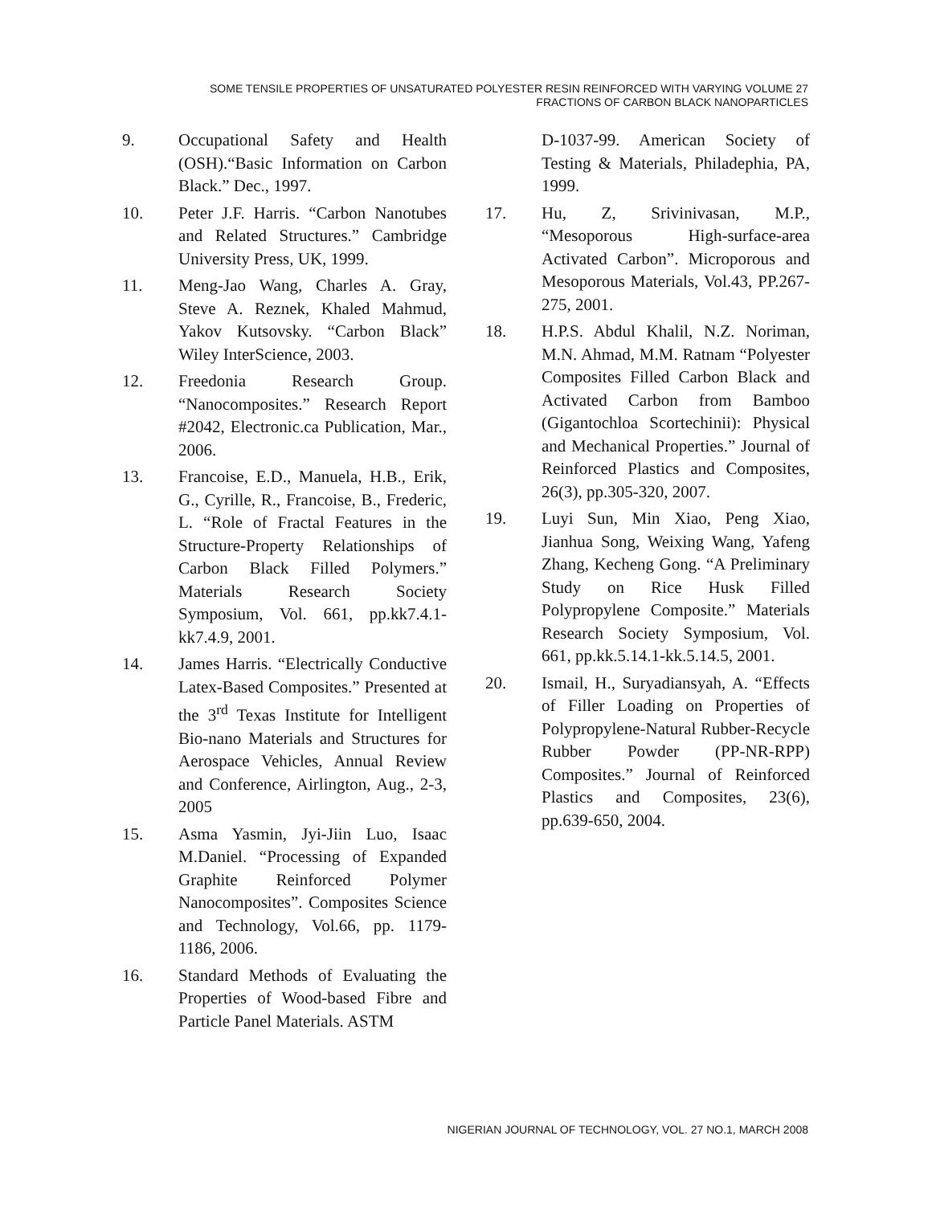SOME TENSILE PROPERTIES OF UNSATURATED POLYESTER RESIN REINFORCED WITH VARYING VOLUME 27
FRACTIONS OF CARBON BLACK NANOPARTICLES
9. Occupational Safety and Health (OSH).“Basic Information on Carbon Black.” Dec., 1997.
10. Peter J.F. Harris. “Carbon Nanotubes and Related Structures.” Cambridge University Press, UK, 1999.
11. Meng-Jao Wang, Charles A. Gray, Steve A. Reznek, Khaled Mahmud, Yakov Kutsovsky. “Carbon Black” Wiley InterScience, 2003.
12. Freedonia Research Group. “Nanocomposites.” Research Report #2042, Electronic.ca Publication, Mar., 2006.
13. Francoise, E.D., Manuela, H.B., Erik, G., Cyrille, R., Francoise, B., Frederic, L. “Role of Fractal Features in the Structure-Property Relationships of Carbon Black Filled Polymers.” Materials Research Society Symposium, Vol. 661, pp.kk7.4.1-kk7.4.9, 2001.
14. James Harris. “Electrically Conductive Latex-Based Composites.” Presented at the 3<sup>rd</sup> Texas Institute for Intelligent Bio-nano Materials and Structures for Aerospace Vehicles, Annual Review and Conference, Airlington, Aug., 2-3, 2005
15. Asma Yasmin, Jyi-Jiin Luo, Isaac M.Daniel. “Processing of Expanded Graphite Reinforced Polymer Nanocomposites”. Composites Science and Technology, Vol.66, pp. 1179-1186, 2006.
16. Standard Methods of Evaluating the Properties of Wood-based Fibre and Particle Panel Materials. ASTM
D-1037-99. American Society of Testing & Materials, Philadephia, PA, 1999.
17. Hu, Z, Srivinivasan, M.P., “Mesoporous High-surface-area Activated Carbon”. Microporous and Mesoporous Materials, Vol.43, PP.267-275, 2001.
18. H.P.S. Abdul Khalil, N.Z. Noriman, M.N. Ahmad, M.M. Ratnam “Polyester Composites Filled Carbon Black and Activated Carbon from Bamboo (Gigantochloa Scortechinii): Physical and Mechanical Properties.” Journal of Reinforced Plastics and Composites, 26(3), pp.305-320, 2007.
19. Luyi Sun, Min Xiao, Peng Xiao, Jianhua Song, Weixing Wang, Yafeng Zhang, Kecheng Gong. “A Preliminary Study on Rice Husk Filled Polypropylene Composite.” Materials Research Society Symposium, Vol. 661, pp.kk.5.14.1-kk.5.14.5, 2001.
20. Ismail, H., Suryadiansyah, A. “Effects of Filler Loading on Properties of Polypropylene-Natural Rubber-Recycle Rubber Powder (PP-NR-RPP) Composites.” Journal of Reinforced Plastics and Composites, 23(6), pp.639-650, 2004.
NIGERIAN JOURNAL OF TECHNOLOGY, VOL. 27 NO.1, MARCH 2008